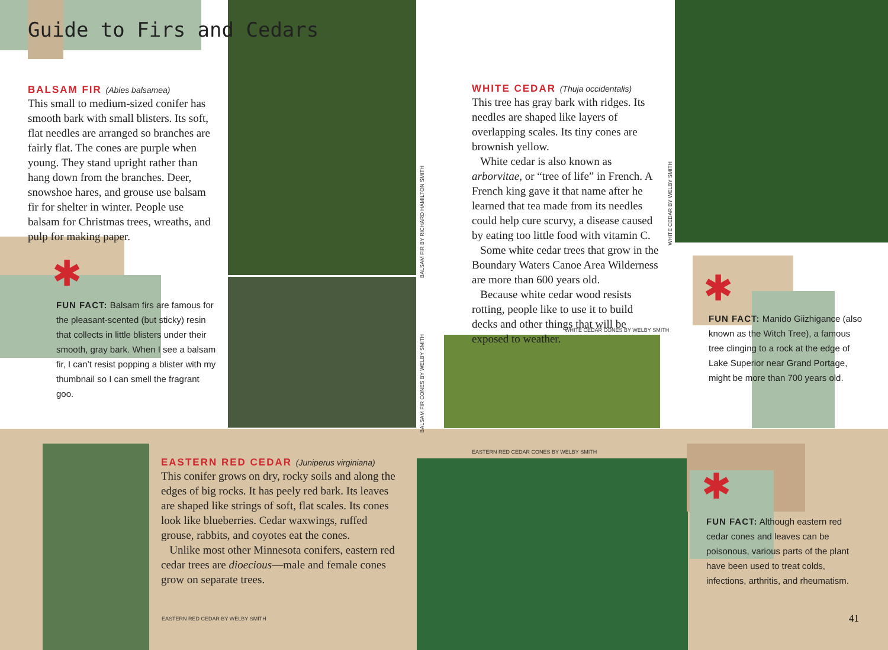Guide to Firs and Cedars
BALSAM FIR (Abies balsamea)
This small to medium-sized conifer has smooth bark with small blisters. Its soft, flat needles are arranged so branches are fairly flat. The cones are purple when young. They stand upright rather than hang down from the branches. Deer, snowshoe hares, and grouse use balsam fir for shelter in winter. People use balsam for Christmas trees, wreaths, and pulp for making paper.
✱
FUN FACT: Balsam firs are famous for the pleasant-scented (but sticky) resin that collects in little blisters under their smooth, gray bark. When I see a balsam fir, I can’t resist popping a blister with my thumbnail so I can smell the fragrant goo.
BALSAM FIR BY RICHARD HAMILTON SMITH
BALSAM FIR CONES BY WELBY SMITH
WHITE CEDAR (Thuja occidentalis)
This tree has gray bark with ridges. Its needles are shaped like layers of overlapping scales. Its tiny cones are brownish yellow.
White cedar is also known as arborvitae, or “tree of life” in French. A French king gave it that name after he learned that tea made from its needles could help cure scurvy, a disease caused by eating too little food with vitamin C.
Some white cedar trees that grow in the Boundary Waters Canoe Area Wilderness are more than 600 years old.
Because white cedar wood resists rotting, people like to use it to build decks and other things that will be exposed to weather.
WHITE CEDAR CONES BY WELBY SMITH
WHITE CEDAR BY WELBY SMITH
✱
FUN FACT: Manido Giizhigance (also known as the Witch Tree), a famous tree clinging to a rock at the edge of Lake Superior near Grand Portage, might be more than 700 years old.
EASTERN RED CEDAR (Juniperus virginiana)
This conifer grows on dry, rocky soils and along the edges of big rocks. It has peely red bark. Its leaves are shaped like strings of soft, flat scales. Its cones look like blueberries. Cedar waxwings, ruffed grouse, rabbits, and coyotes eat the cones.
Unlike most other Minnesota conifers, eastern red cedar trees are dioecious—male and female cones grow on separate trees.
EASTERN RED CEDAR BY WELBY SMITH
EASTERN RED CEDAR CONES BY WELBY SMITH
✱
FUN FACT: Although eastern red cedar cones and leaves can be poisonous, various parts of the plant have been used to treat colds, infections, arthritis, and rheumatism.
41